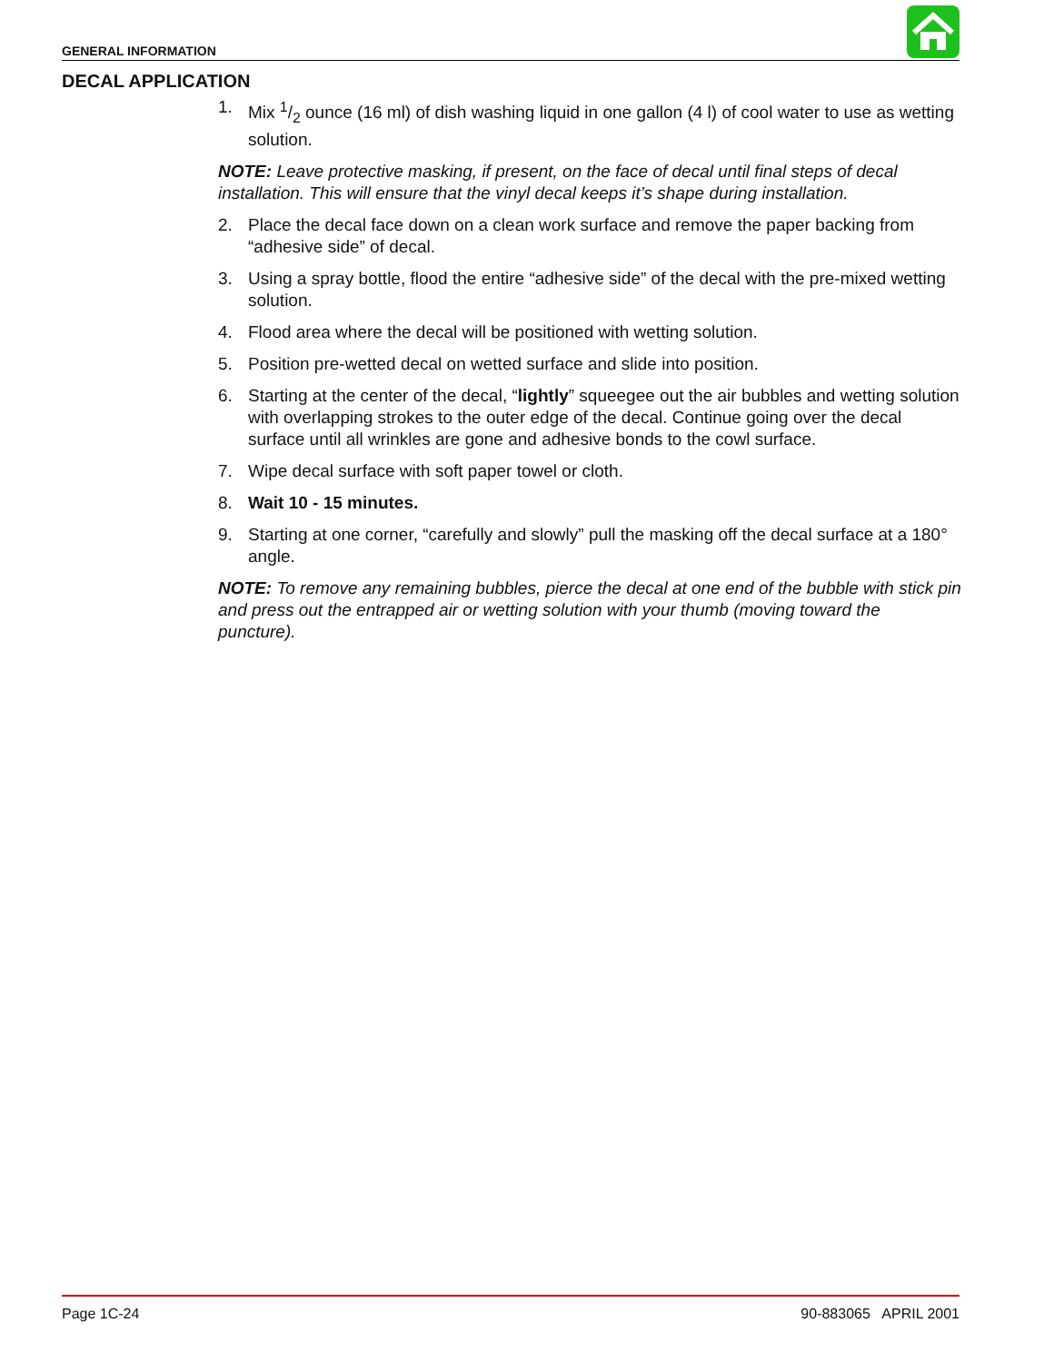GENERAL INFORMATION
DECAL APPLICATION
1. Mix 1/2 ounce (16 ml) of dish washing liquid in one gallon (4 l) of cool water to use as wetting solution.
NOTE: Leave protective masking, if present, on the face of decal until final steps of decal installation. This will ensure that the vinyl decal keeps it’s shape during installation.
2. Place the decal face down on a clean work surface and remove the paper backing from “adhesive side” of decal.
3. Using a spray bottle, flood the entire “adhesive side” of the decal with the pre-mixed wetting solution.
4. Flood area where the decal will be positioned with wetting solution.
5. Position pre-wetted decal on wetted surface and slide into position.
6. Starting at the center of the decal, “lightly” squeegee out the air bubbles and wetting solution with overlapping strokes to the outer edge of the decal. Continue going over the decal surface until all wrinkles are gone and adhesive bonds to the cowl surface.
7. Wipe decal surface with soft paper towel or cloth.
8. Wait 10 - 15 minutes.
9. Starting at one corner, “carefully and slowly” pull the masking off the decal surface at a 180° angle.
NOTE: To remove any remaining bubbles, pierce the decal at one end of the bubble with stick pin and press out the entrapped air or wetting solution with your thumb (moving toward the puncture).
Page 1C-24 90-883065 APRIL 2001